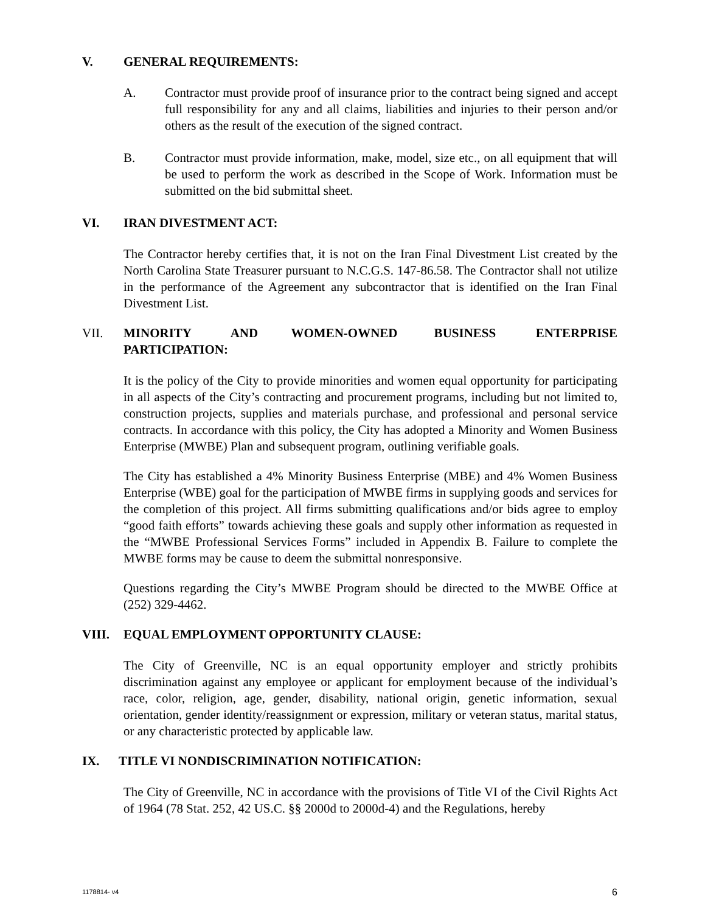V. GENERAL REQUIREMENTS:
A. Contractor must provide proof of insurance prior to the contract being signed and accept full responsibility for any and all claims, liabilities and injuries to their person and/or others as the result of the execution of the signed contract.
B. Contractor must provide information, make, model, size etc., on all equipment that will be used to perform the work as described in the Scope of Work. Information must be submitted on the bid submittal sheet.
VI. IRAN DIVESTMENT ACT:
The Contractor hereby certifies that, it is not on the Iran Final Divestment List created by the North Carolina State Treasurer pursuant to N.C.G.S. 147-86.58. The Contractor shall not utilize in the performance of the Agreement any subcontractor that is identified on the Iran Final Divestment List.
VII. MINORITY AND WOMEN-OWNED BUSINESS ENTERPRISE PARTICIPATION:
It is the policy of the City to provide minorities and women equal opportunity for participating in all aspects of the City’s contracting and procurement programs, including but not limited to, construction projects, supplies and materials purchase, and professional and personal service contracts. In accordance with this policy, the City has adopted a Minority and Women Business Enterprise (MWBE) Plan and subsequent program, outlining verifiable goals.
The City has established a 4% Minority Business Enterprise (MBE) and 4% Women Business Enterprise (WBE) goal for the participation of MWBE firms in supplying goods and services for the completion of this project. All firms submitting qualifications and/or bids agree to employ “good faith efforts” towards achieving these goals and supply other information as requested in the “MWBE Professional Services Forms” included in Appendix B. Failure to complete the MWBE forms may be cause to deem the submittal nonresponsive.
Questions regarding the City’s MWBE Program should be directed to the MWBE Office at (252) 329-4462.
VIII. EQUAL EMPLOYMENT OPPORTUNITY CLAUSE:
The City of Greenville, NC is an equal opportunity employer and strictly prohibits discrimination against any employee or applicant for employment because of the individual’s race, color, religion, age, gender, disability, national origin, genetic information, sexual orientation, gender identity/reassignment or expression, military or veteran status, marital status, or any characteristic protected by applicable law.
IX. TITLE VI NONDISCRIMINATION NOTIFICATION:
The City of Greenville, NC in accordance with the provisions of Title VI of the Civil Rights Act of 1964 (78 Stat. 252, 42 US.C. §§ 2000d to 2000d-4) and the Regulations, hereby
1178814- v4 6